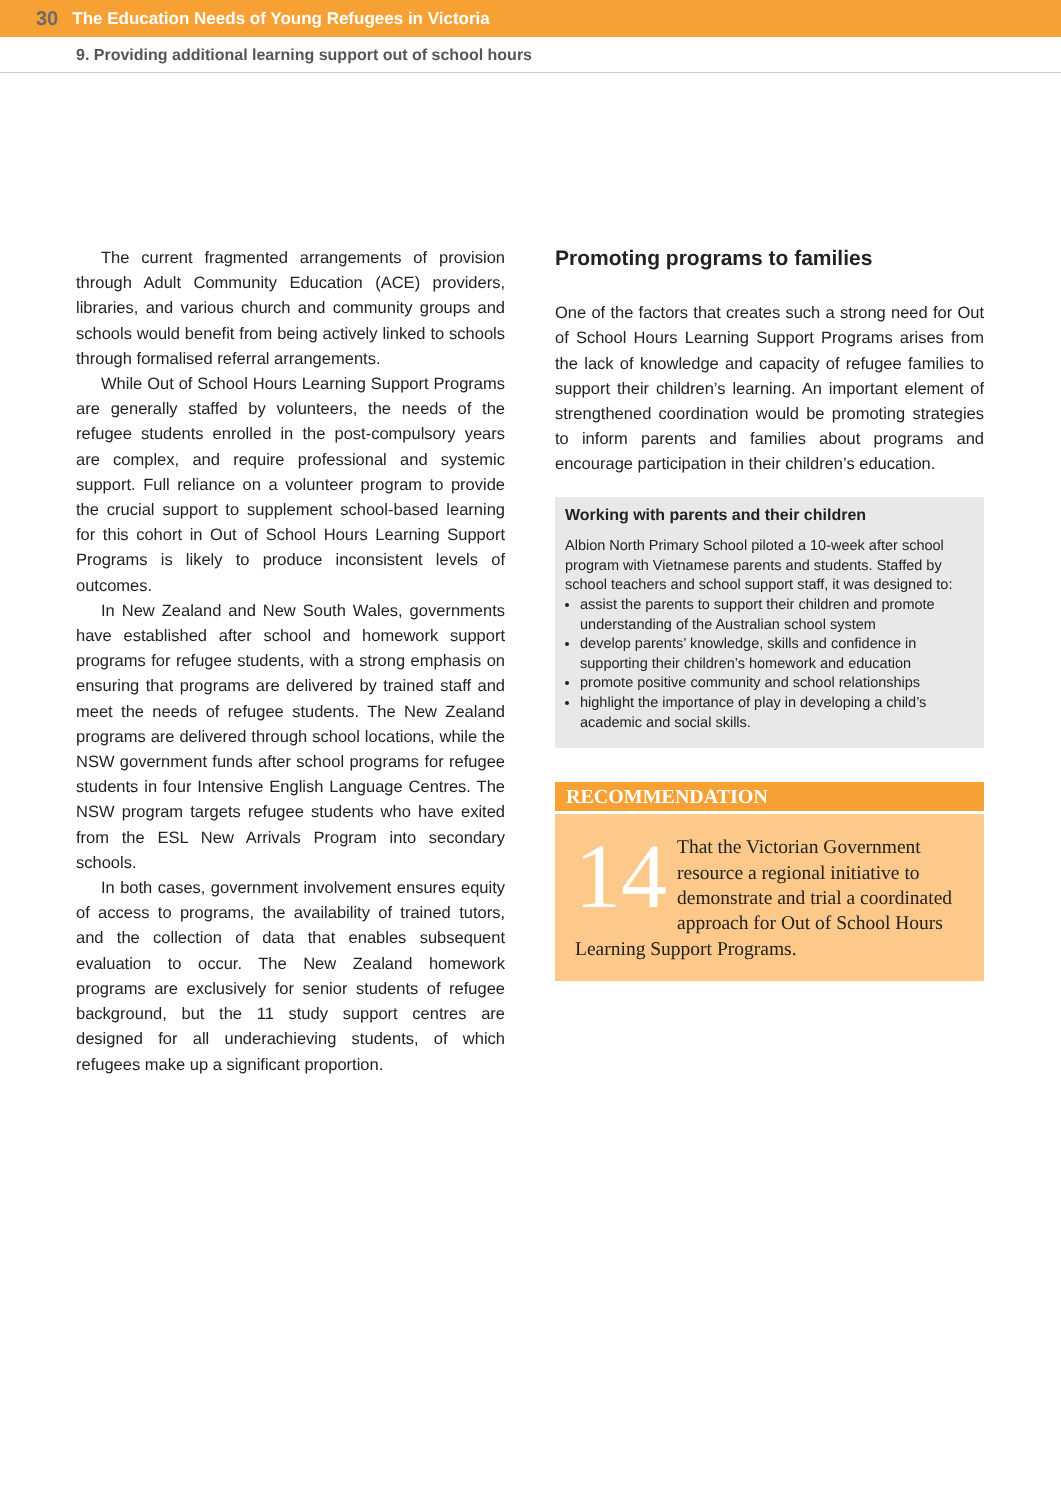30 The Education Needs of Young Refugees in Victoria
9. Providing additional learning support out of school hours
The current fragmented arrangements of provision through Adult Community Education (ACE) providers, libraries, and various church and community groups and schools would benefit from being actively linked to schools through formalised referral arrangements.
While Out of School Hours Learning Support Programs are generally staffed by volunteers, the needs of the refugee students enrolled in the post-compulsory years are complex, and require professional and systemic support. Full reliance on a volunteer program to provide the crucial support to supplement school-based learning for this cohort in Out of School Hours Learning Support Programs is likely to produce inconsistent levels of outcomes.
In New Zealand and New South Wales, governments have established after school and homework support programs for refugee students, with a strong emphasis on ensuring that programs are delivered by trained staff and meet the needs of refugee students. The New Zealand programs are delivered through school locations, while the NSW government funds after school programs for refugee students in four Intensive English Language Centres. The NSW program targets refugee students who have exited from the ESL New Arrivals Program into secondary schools.
In both cases, government involvement ensures equity of access to programs, the availability of trained tutors, and the collection of data that enables subsequent evaluation to occur. The New Zealand homework programs are exclusively for senior students of refugee background, but the 11 study support centres are designed for all underachieving students, of which refugees make up a significant proportion.
Promoting programs to families
One of the factors that creates such a strong need for Out of School Hours Learning Support Programs arises from the lack of knowledge and capacity of refugee families to support their children’s learning. An important element of strengthened coordination would be promoting strategies to inform parents and families about programs and encourage participation in their children’s education.
Working with parents and their children
Albion North Primary School piloted a 10-week after school program with Vietnamese parents and students. Staffed by school teachers and school support staff, it was designed to:
assist the parents to support their children and promote understanding of the Australian school system
develop parents’ knowledge, skills and confidence in supporting their children’s homework and education
promote positive community and school relationships
highlight the importance of play in developing a child’s academic and social skills.
RECOMMENDATION
14 That the Victorian Government resource a regional initiative to demonstrate and trial a coordinated approach for Out of School Hours Learning Support Programs.